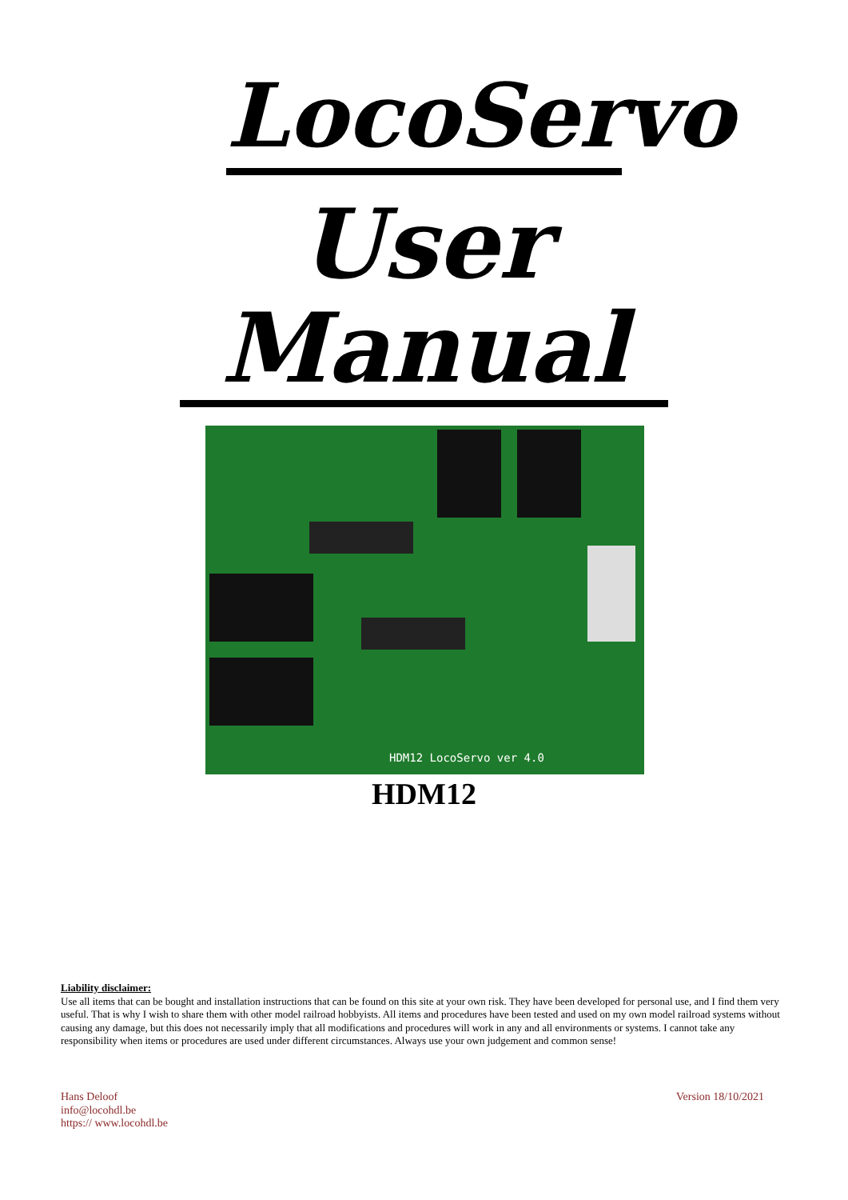LocoServo
User Manual
HDM12 LocoServo ver 4.0
HDM12
Liability disclaimer:
Use all items that can be bought and installation instructions that can be found on this site at your own risk. They have been developed for personal use, and I find them very useful. That is why I wish to share them with other model railroad hobbyists. All items and procedures have been tested and used on my own model railroad systems without causing any damage, but this does not necessarily imply that all modifications and procedures will work in any and all environments or systems. I cannot take any responsibility when items or procedures are used under different circumstances. Always use your own judgement and common sense!
Hans Deloof
info@locohdl.be
https:// www.locohdl.be
Version 18/10/2021